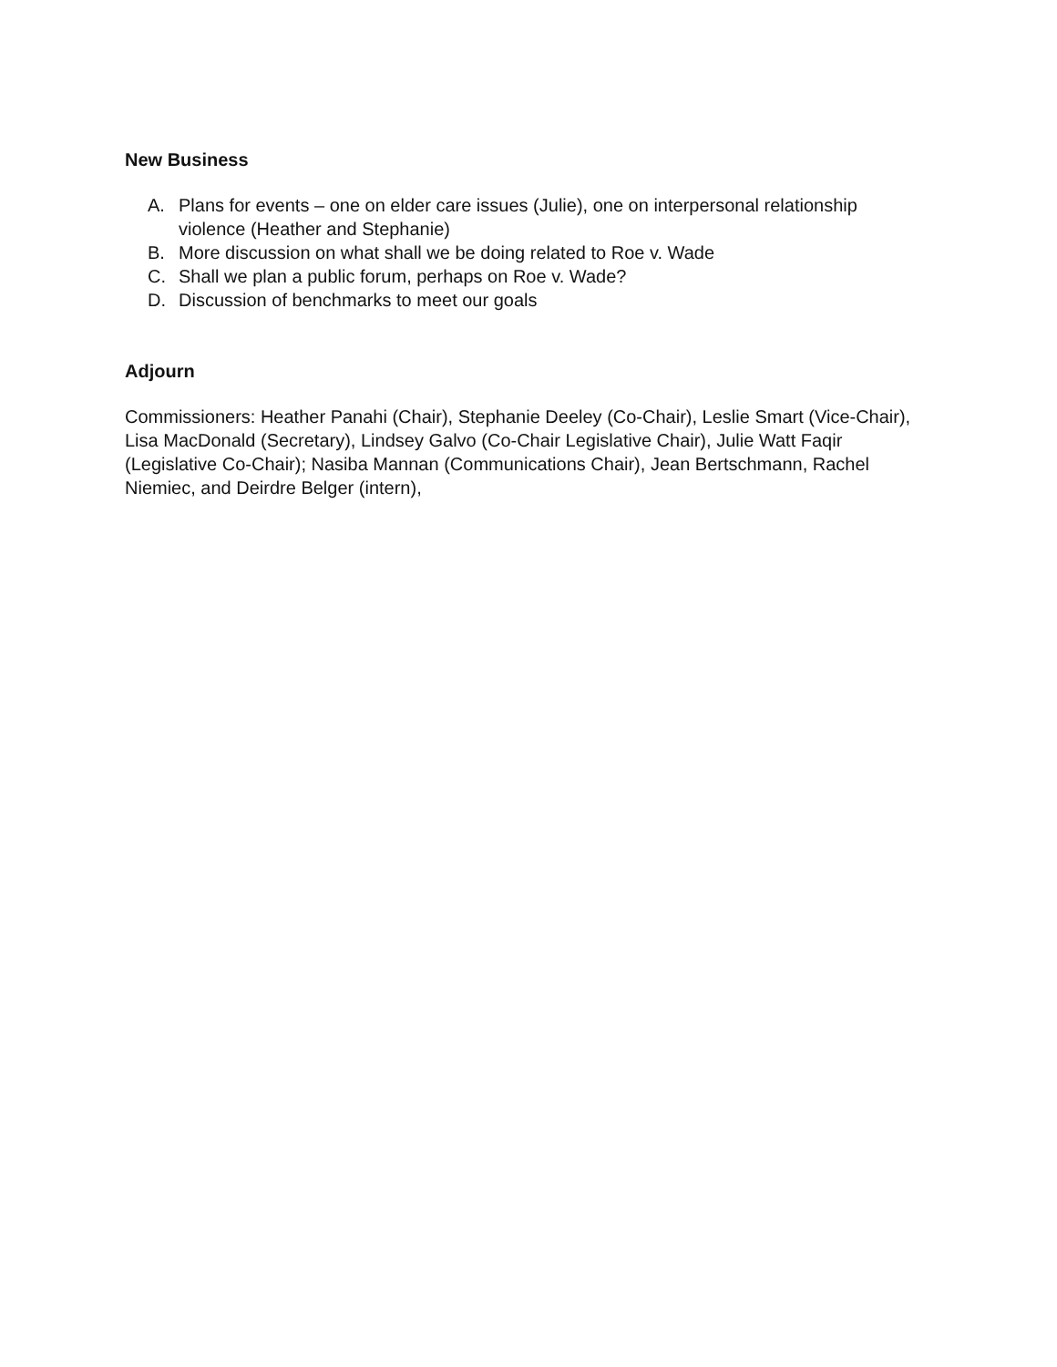New Business
A. Plans for events – one on elder care issues (Julie), one on interpersonal relationship violence (Heather and Stephanie)
B. More discussion on what shall we be doing related to Roe v. Wade
C. Shall we plan a public forum, perhaps on Roe v. Wade?
D. Discussion of benchmarks to meet our goals
Adjourn
Commissioners: Heather Panahi (Chair), Stephanie Deeley (Co-Chair), Leslie Smart (Vice-Chair), Lisa MacDonald (Secretary), Lindsey Galvo (Co-Chair Legislative Chair), Julie Watt Faqir (Legislative Co-Chair); Nasiba Mannan (Communications Chair), Jean Bertschmann, Rachel Niemiec, and Deirdre Belger (intern),